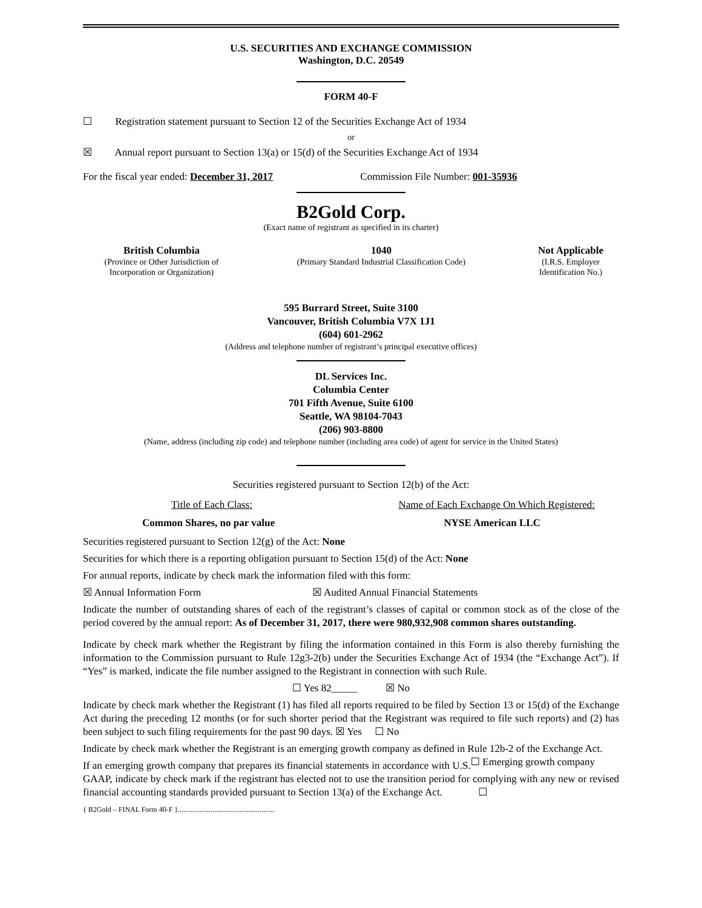U.S. SECURITIES AND EXCHANGE COMMISSION
Washington, D.C. 20549
FORM 40-F
☐ Registration statement pursuant to Section 12 of the Securities Exchange Act of 1934
or
☒ Annual report pursuant to Section 13(a) or 15(d) of the Securities Exchange Act of 1934
For the fiscal year ended: December 31, 2017 Commission File Number: 001-35936
B2Gold Corp.
(Exact name of registrant as specified in its charter)
British Columbia
(Province or Other Jurisdiction of Incorporation or Organization)
1040
(Primary Standard Industrial Classification Code)
Not Applicable
(I.R.S. Employer Identification No.)
595 Burrard Street, Suite 3100
Vancouver, British Columbia V7X 1J1
(604) 601-2962
(Address and telephone number of registrant’s principal executive offices)
DL Services Inc.
Columbia Center
701 Fifth Avenue, Suite 6100
Seattle, WA 98104-7043
(206) 903-8800
(Name, address (including zip code) and telephone number (including area code) of agent for service in the United States)
Securities registered pursuant to Section 12(b) of the Act:
Title of Each Class: Name of Each Exchange On Which Registered:
Common Shares, no par value NYSE American LLC
Securities registered pursuant to Section 12(g) of the Act: None
Securities for which there is a reporting obligation pursuant to Section 15(d) of the Act: None
For annual reports, indicate by check mark the information filed with this form:
☒ Annual Information Form ☒ Audited Annual Financial Statements
Indicate the number of outstanding shares of each of the registrant’s classes of capital or common stock as of the close of the period covered by the annual report: As of December 31, 2017, there were 980,932,908 common shares outstanding.
Indicate by check mark whether the Registrant by filing the information contained in this Form is also thereby furnishing the information to the Commission pursuant to Rule 12g3-2(b) under the Securities Exchange Act of 1934 (the “Exchange Act”). If “Yes” is marked, indicate the file number assigned to the Registrant in connection with such Rule.
☐ Yes 82_____ ☒ No
Indicate by check mark whether the Registrant (1) has filed all reports required to be filed by Section 13 or 15(d) of the Exchange Act during the preceding 12 months (or for such shorter period that the Registrant was required to file such reports) and (2) has been subject to such filing requirements for the past 90 days. ☒ Yes ☐ No
Indicate by check mark whether the Registrant is an emerging growth company as defined in Rule 12b-2 of the Exchange Act. ☐ Emerging growth company
If an emerging growth company that prepares its financial statements in accordance with U.S. GAAP, indicate by check mark if the registrant has elected not to use the transition period for complying with any new or revised financial accounting standards provided pursuant to Section 13(a) of the Exchange Act. ☐
{ B2Gold – FINAL Form 40-F }.....................................................